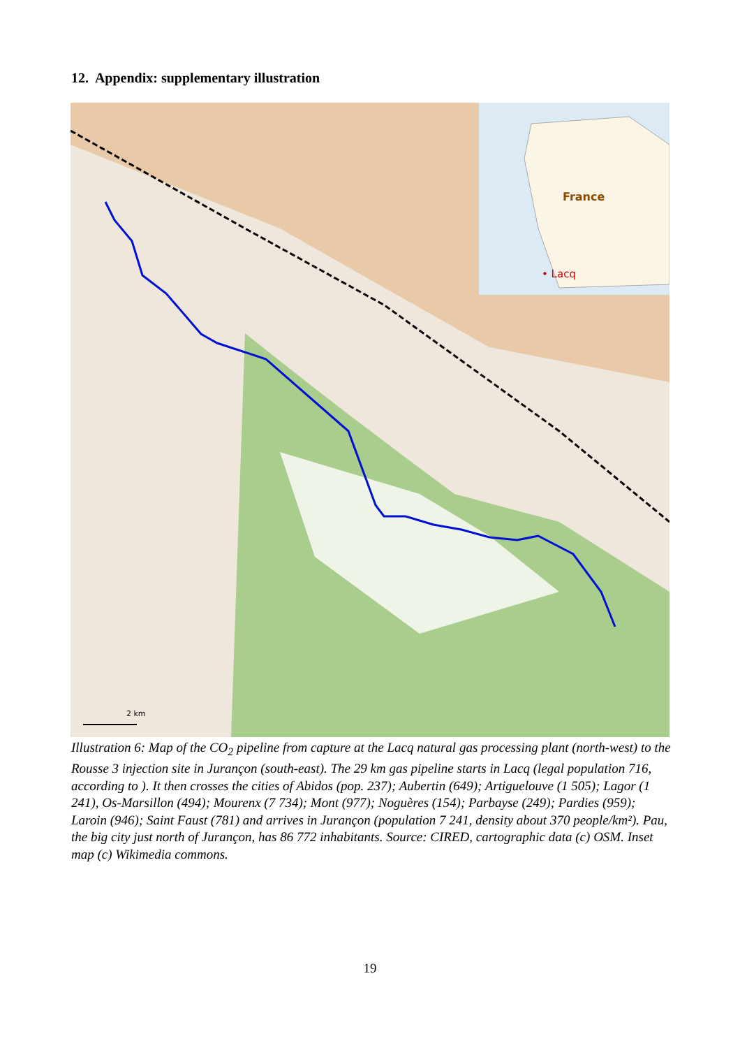12. Appendix: supplementary illustration
France
• Lacq
2 km
Illustration 6: Map of the CO<sub>2</sub> pipeline from capture at the Lacq natural gas processing plant (north-west) to the Rousse 3 injection site in Jurançon (south-east). The 29 km gas pipeline starts in Lacq (legal population 716, according to ). It then crosses the cities of Abidos (pop. 237); Aubertin (649); Artiguelouve (1 505); Lagor (1 241), Os-Marsillon (494); Mourenx (7 734); Mont (977); Noguères (154); Parbayse (249); Pardies (959); Laroin (946); Saint Faust (781) and arrives in Jurançon (population 7 241, density about 370 people/km²). Pau, the big city just north of Jurançon, has 86 772 inhabitants. Source: CIRED, cartographic data (c) OSM. Inset map (c) Wikimedia commons.
19